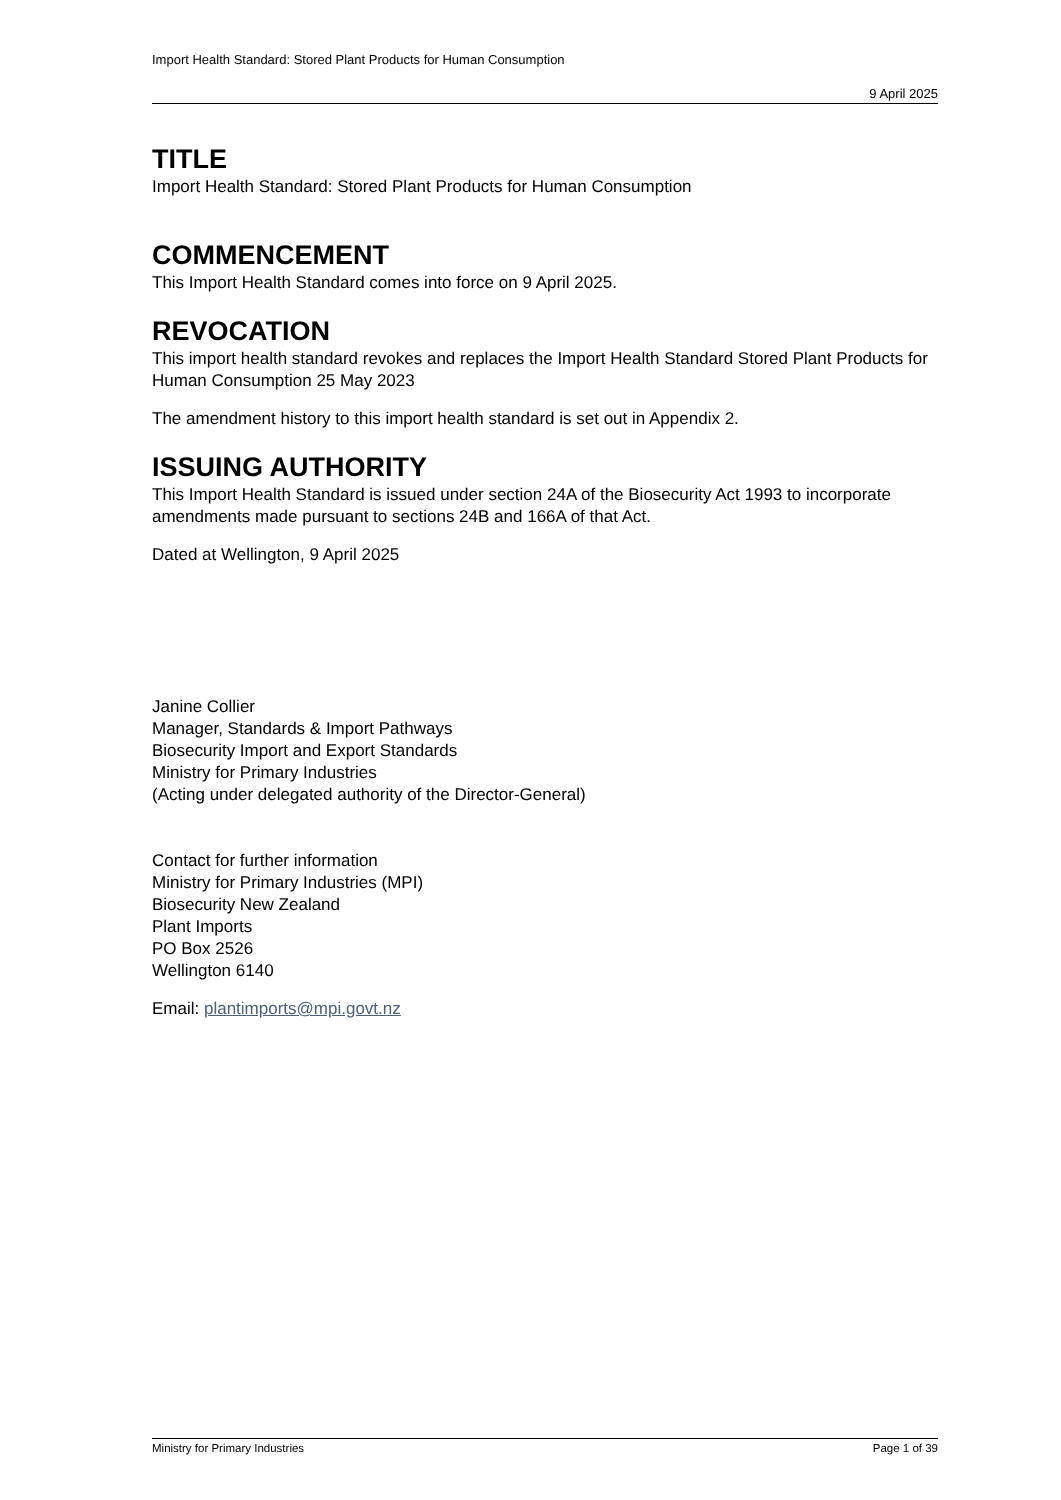Import Health Standard: Stored Plant Products for Human Consumption
9 April 2025
TITLE
Import Health Standard: Stored Plant Products for Human Consumption
COMMENCEMENT
This Import Health Standard comes into force on 9 April 2025.
REVOCATION
This import health standard revokes and replaces the Import Health Standard Stored Plant Products for Human Consumption 25 May 2023
The amendment history to this import health standard is set out in Appendix 2.
ISSUING AUTHORITY
This Import Health Standard is issued under section 24A of the Biosecurity Act 1993 to incorporate amendments made pursuant to sections 24B and 166A of that Act.
Dated at Wellington, 9 April 2025
Janine Collier
Manager, Standards & Import Pathways
Biosecurity Import and Export Standards
Ministry for Primary Industries
(Acting under delegated authority of the Director-General)
Contact for further information
Ministry for Primary Industries (MPI)
Biosecurity New Zealand
Plant Imports
PO Box 2526
Wellington 6140
Email: plantimports@mpi.govt.nz
Ministry for Primary Industries Page 1 of 39